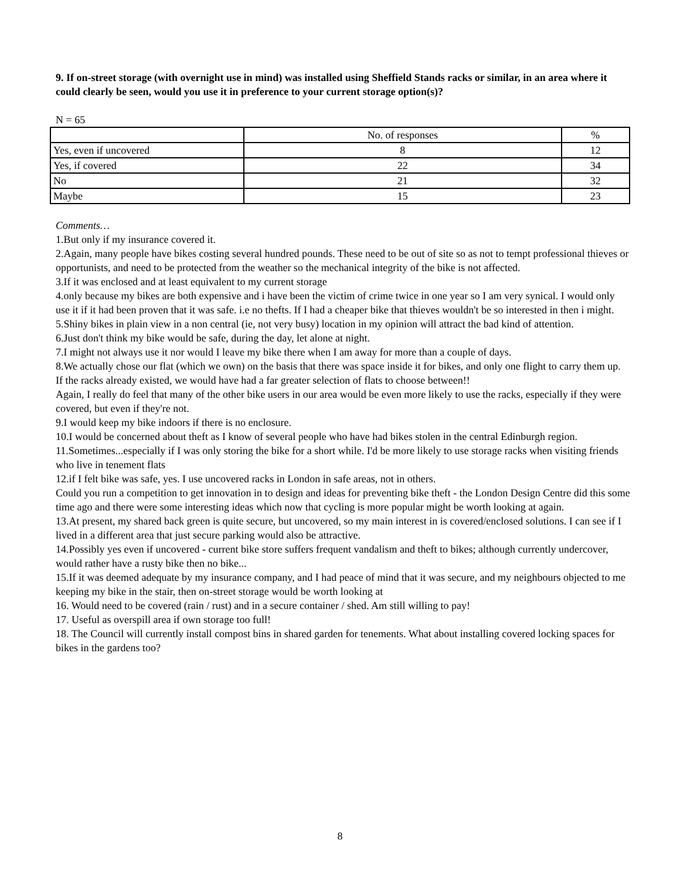9. If on-street storage (with overnight use in mind) was installed using Sheffield Stands racks or similar, in an area where it could clearly be seen, would you use it in preference to your current storage option(s)?
N = 65
| | No. of responses | % |
| --- | --- | --- |
| Yes, even if uncovered | 8 | 12 |
| Yes, if covered | 22 | 34 |
| No | 21 | 32 |
| Maybe | 15 | 23 |
Comments…
1.But only if my insurance covered it.
2.Again, many people have bikes costing several hundred pounds. These need to be out of site so as not to tempt professional thieves or opportunists, and need to be protected from the weather so the mechanical integrity of the bike is not affected.
3.If it was enclosed and at least equivalent to my current storage
4.only because my bikes are both expensive and i have been the victim of crime twice in one year so I am very synical. I would only use it if it had been proven that it was safe. i.e no thefts. If I had a cheaper bike that thieves wouldn't be so interested in then i might.
5.Shiny bikes in plain view in a non central (ie, not very busy) location in my opinion will attract the bad kind of attention.
6.Just don't think my bike would be safe, during the day, let alone at night.
7.I might not always use it nor would I leave my bike there when I am away for more than a couple of days.
8.We actually chose our flat (which we own) on the basis that there was space inside it for bikes, and only one flight to carry them up. If the racks already existed, we would have had a far greater selection of flats to choose between!!
Again, I really do feel that many of the other bike users in our area would be even more likely to use the racks, especially if they were covered, but even if they're not.
9.I would keep my bike indoors if there is no enclosure.
10.I would be concerned about theft as I know of several people who have had bikes stolen in the central Edinburgh region.
11.Sometimes...especially if I was only storing the bike for a short while. I'd be more likely to use storage racks when visiting friends who live in tenement flats
12.if I felt bike was safe, yes. I use uncovered racks in London in safe areas, not in others.
Could you run a competition to get innovation in to design and ideas for preventing bike theft - the London Design Centre did this some time ago and there were some interesting ideas which now that cycling is more popular might be worth looking at again.
13.At present, my shared back green is quite secure, but uncovered, so my main interest in is covered/enclosed solutions. I can see if I lived in a different area that just secure parking would also be attractive.
14.Possibly yes even if uncovered - current bike store suffers frequent vandalism and theft to bikes; although currently undercover, would rather have a rusty bike then no bike...
15.If it was deemed adequate by my insurance company, and I had peace of mind that it was secure, and my neighbours objected to me keeping my bike in the stair, then on-street storage would be worth looking at
16. Would need to be covered (rain / rust) and in a secure container / shed. Am still willing to pay!
17. Useful as overspill area if own storage too full!
18. The Council will currently install compost bins in shared garden for tenements. What about installing covered locking spaces for bikes in the gardens too?
8